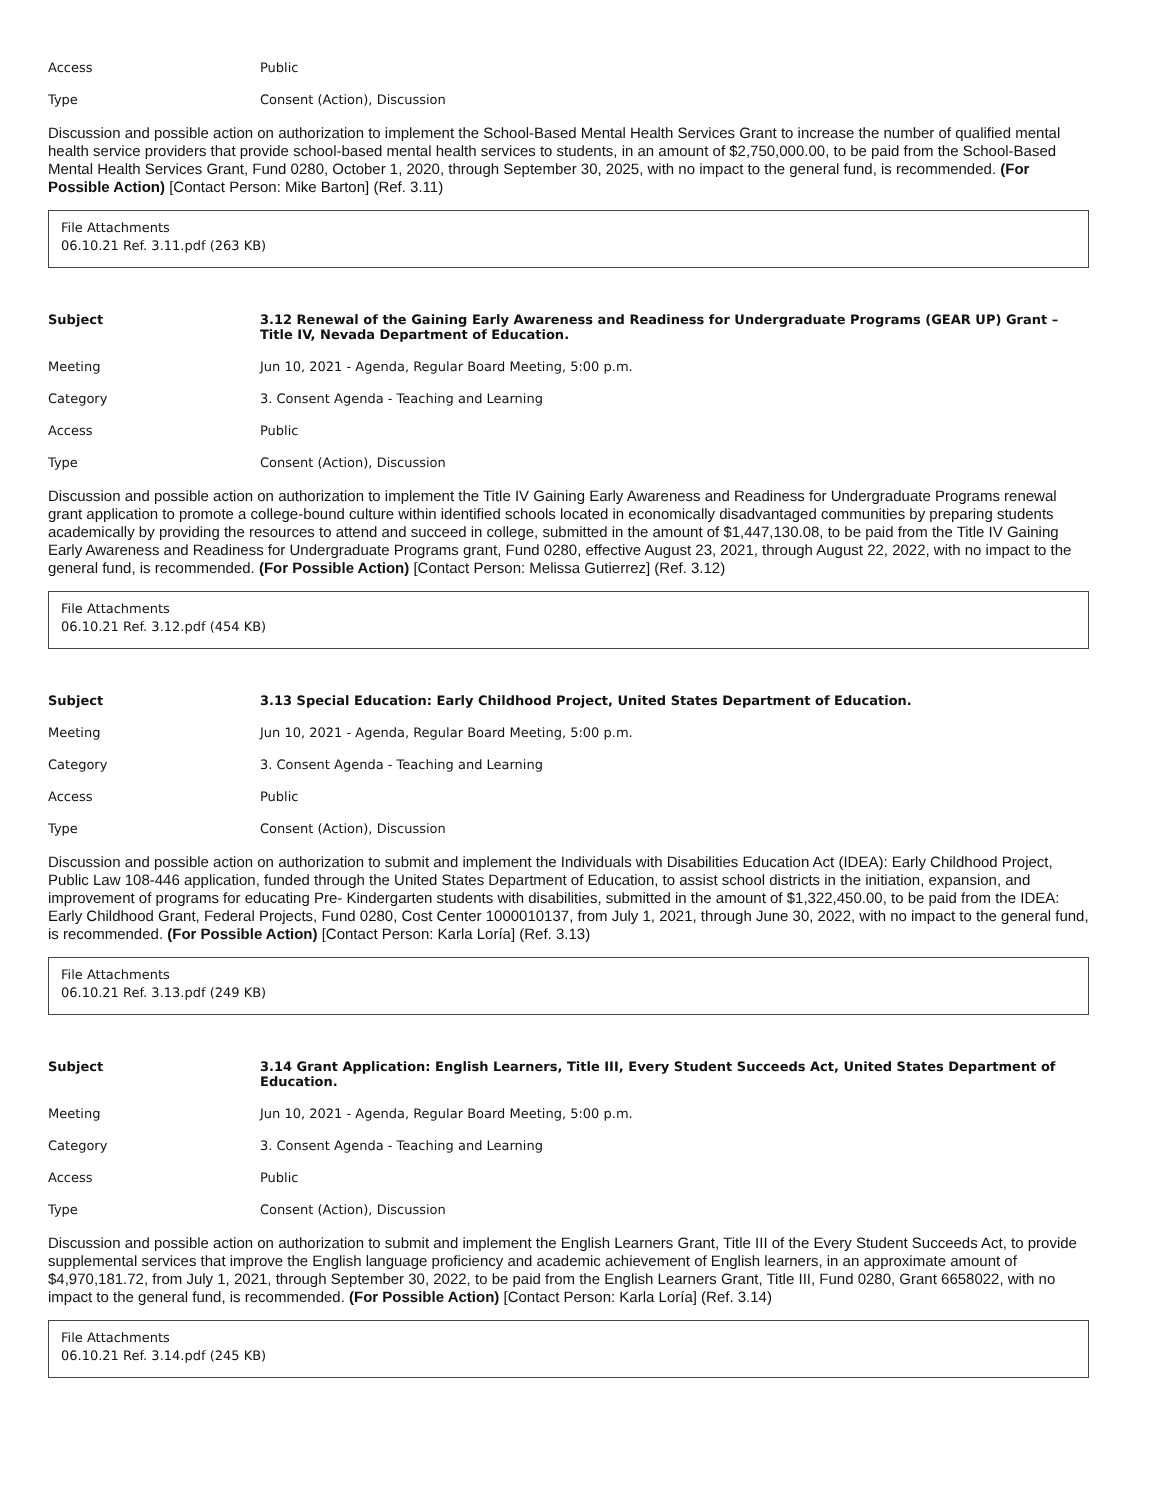Access Public
Type Consent (Action), Discussion
Discussion and possible action on authorization to implement the School-Based Mental Health Services Grant to increase the number of qualified mental health service providers that provide school-based mental health services to students, in an amount of $2,750,000.00, to be paid from the School-Based Mental Health Services Grant, Fund 0280, October 1, 2020, through September 30, 2025, with no impact to the general fund, is recommended. (For Possible Action) [Contact Person: Mike Barton] (Ref. 3.11)
File Attachments
06.10.21 Ref. 3.11.pdf (263 KB)
Subject 3.12 Renewal of the Gaining Early Awareness and Readiness for Undergraduate Programs (GEAR UP) Grant – Title IV, Nevada Department of Education.
Meeting Jun 10, 2021 - Agenda, Regular Board Meeting, 5:00 p.m.
Category 3. Consent Agenda - Teaching and Learning
Access Public
Type Consent (Action), Discussion
Discussion and possible action on authorization to implement the Title IV Gaining Early Awareness and Readiness for Undergraduate Programs renewal grant application to promote a college-bound culture within identified schools located in economically disadvantaged communities by preparing students academically by providing the resources to attend and succeed in college, submitted in the amount of $1,447,130.08, to be paid from the Title IV Gaining Early Awareness and Readiness for Undergraduate Programs grant, Fund 0280, effective August 23, 2021, through August 22, 2022, with no impact to the general fund, is recommended. (For Possible Action) [Contact Person: Melissa Gutierrez] (Ref. 3.12)
File Attachments
06.10.21 Ref. 3.12.pdf (454 KB)
Subject 3.13 Special Education: Early Childhood Project, United States Department of Education.
Meeting Jun 10, 2021 - Agenda, Regular Board Meeting, 5:00 p.m.
Category 3. Consent Agenda - Teaching and Learning
Access Public
Type Consent (Action), Discussion
Discussion and possible action on authorization to submit and implement the Individuals with Disabilities Education Act (IDEA): Early Childhood Project, Public Law 108-446 application, funded through the United States Department of Education, to assist school districts in the initiation, expansion, and improvement of programs for educating Pre- Kindergarten students with disabilities, submitted in the amount of $1,322,450.00, to be paid from the IDEA: Early Childhood Grant, Federal Projects, Fund 0280, Cost Center 1000010137, from July 1, 2021, through June 30, 2022, with no impact to the general fund, is recommended. (For Possible Action) [Contact Person: Karla Loría] (Ref. 3.13)
File Attachments
06.10.21 Ref. 3.13.pdf (249 KB)
Subject 3.14 Grant Application: English Learners, Title III, Every Student Succeeds Act, United States Department of Education.
Meeting Jun 10, 2021 - Agenda, Regular Board Meeting, 5:00 p.m.
Category 3. Consent Agenda - Teaching and Learning
Access Public
Type Consent (Action), Discussion
Discussion and possible action on authorization to submit and implement the English Learners Grant, Title III of the Every Student Succeeds Act, to provide supplemental services that improve the English language proficiency and academic achievement of English learners, in an approximate amount of $4,970,181.72, from July 1, 2021, through September 30, 2022, to be paid from the English Learners Grant, Title III, Fund 0280, Grant 6658022, with no impact to the general fund, is recommended. (For Possible Action) [Contact Person: Karla Loría] (Ref. 3.14)
File Attachments
06.10.21 Ref. 3.14.pdf (245 KB)